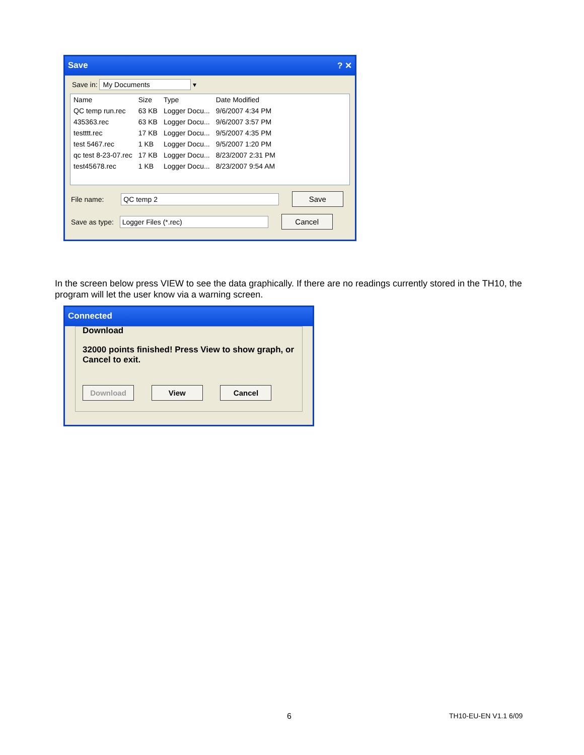Save ? ✕
Save in: My Documents ▾
| Name | Size | Type | Date Modified |
| --- | --- | --- | --- |
| QC temp run.rec | 63 KB | Logger Docu... | 9/6/2007 4:34 PM |
| 435363.rec | 63 KB | Logger Docu... | 9/6/2007 3:57 PM |
| testttt.rec | 17 KB | Logger Docu... | 9/5/2007 4:35 PM |
| test 5467.rec | 1 KB | Logger Docu... | 9/5/2007 1:20 PM |
| qc test 8-23-07.rec | 17 KB | Logger Docu... | 8/23/2007 2:31 PM |
| test45678.rec | 1 KB | Logger Docu... | 8/23/2007 9:54 AM |
File name: QC temp 2 Save
Save as type: Logger Files (*.rec) Cancel
In the screen below press VIEW to see the data graphically. If there are no readings currently stored in the TH10, the program will let the user know via a warning screen.
Connected
Download
32000 points finished! Press View to show graph, or Cancel to exit.
Download View Cancel
6 TH10-EU-EN V1.1 6/09